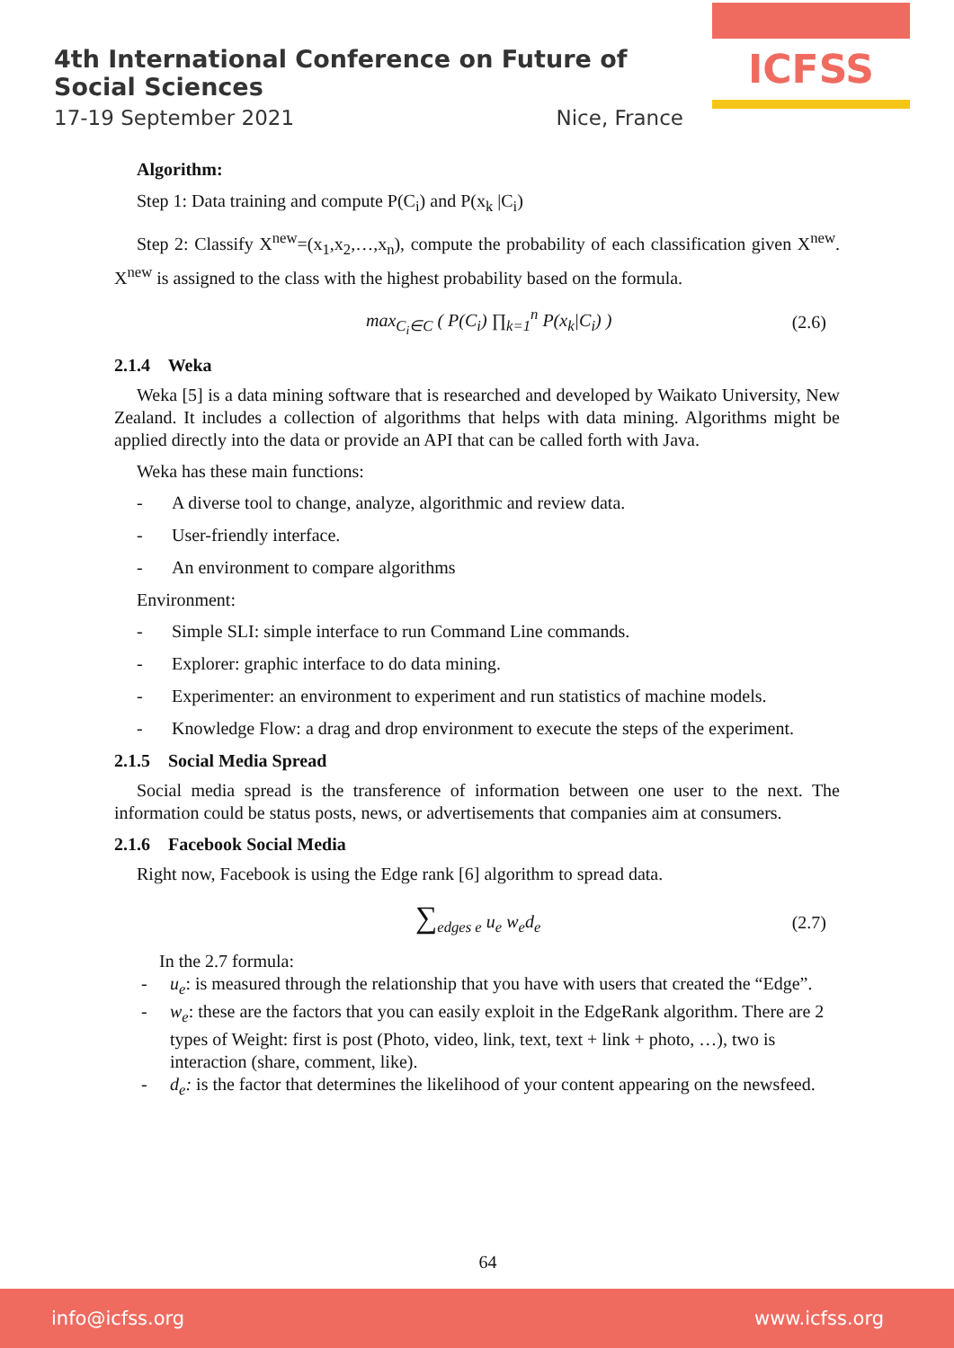4th International Conference on Future of Social Sciences
17-19 September 2021 Nice, France
ICFSS
Algorithm:
Step 1: Data training and compute P(C<sub>i</sub>) and P(x<sub>k</sub> |C<sub>i</sub>)
Step 2: Classify X<sup>new</sup>=(x<sub>1</sub>,x<sub>2</sub>,…,x<sub>n</sub>), compute the probability of each classification given X<sup>new</sup>. X<sup>new</sup> is assigned to the class with the highest probability based on the formula.
max<sub>C<sub>i</sub>∈C</sub> ( P(C<sub>i</sub>) ∏<sub>k=1</sub><sup>n</sup> P(x<sub>k</sub>|C<sub>i</sub>) ) (2.6)
2.1.4 Weka
Weka [5] is a data mining software that is researched and developed by Waikato University, New Zealand. It includes a collection of algorithms that helps with data mining. Algorithms might be applied directly into the data or provide an API that can be called forth with Java.
Weka has these main functions:
- A diverse tool to change, analyze, algorithmic and review data.
- User-friendly interface.
- An environment to compare algorithms
Environment:
- Simple SLI: simple interface to run Command Line commands.
- Explorer: graphic interface to do data mining.
- Experimenter: an environment to experiment and run statistics of machine models.
- Knowledge Flow: a drag and drop environment to execute the steps of the experiment.
2.1.5 Social Media Spread
Social media spread is the transference of information between one user to the next. The information could be status posts, news, or advertisements that companies aim at consumers.
2.1.6 Facebook Social Media
Right now, Facebook is using the Edge rank [6] algorithm to spread data.
∑<sub>edges e</sub> u<sub>e</sub> w<sub>e</sub>d<sub>e</sub> (2.7)
In the 2.7 formula:
- u<sub>e</sub>: is measured through the relationship that you have with users that created the “Edge”.
- w<sub>e</sub>: these are the factors that you can easily exploit in the EdgeRank algorithm. There are 2 types of Weight: first is post (Photo, video, link, text, text + link + photo, …), two is interaction (share, comment, like).
- d<sub>e</sub>: is the factor that determines the likelihood of your content appearing on the newsfeed.
64
info@icfss.org www.icfss.org